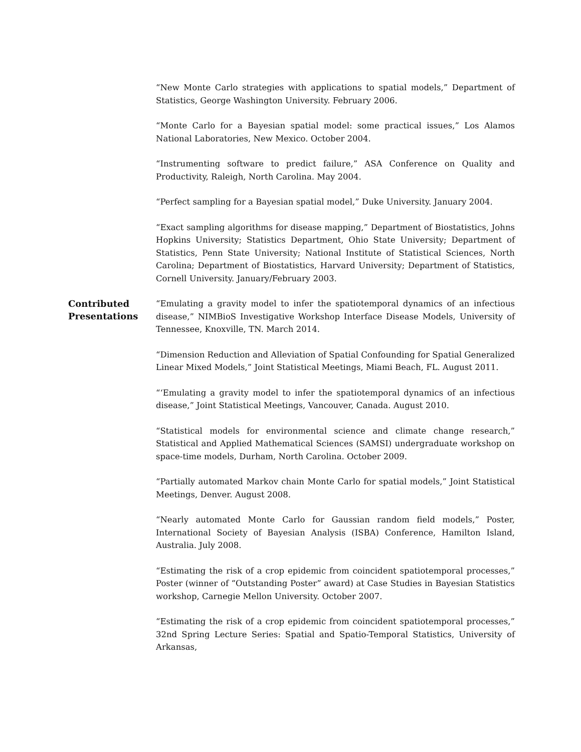“New Monte Carlo strategies with applications to spatial models,” Department of Statistics, George Washington University. February 2006.
“Monte Carlo for a Bayesian spatial model: some practical issues,” Los Alamos National Laboratories, New Mexico. October 2004.
“Instrumenting software to predict failure,” ASA Conference on Quality and Productivity, Raleigh, North Carolina. May 2004.
“Perfect sampling for a Bayesian spatial model,” Duke University. January 2004.
“Exact sampling algorithms for disease mapping,” Department of Biostatistics, Johns Hopkins University; Statistics Department, Ohio State University; Department of Statistics, Penn State University; National Institute of Statistical Sciences, North Carolina; Department of Biostatistics, Harvard University; Department of Statistics, Cornell University. January/February 2003.
Contributed Presentations
“Emulating a gravity model to infer the spatiotemporal dynamics of an infectious disease,” NIMBioS Investigative Workshop Interface Disease Models, University of Tennessee, Knoxville, TN. March 2014.
“Dimension Reduction and Alleviation of Spatial Confounding for Spatial Generalized Linear Mixed Models,” Joint Statistical Meetings, Miami Beach, FL. August 2011.
“‘Emulating a gravity model to infer the spatiotemporal dynamics of an infectious disease,” Joint Statistical Meetings, Vancouver, Canada. August 2010.
“Statistical models for environmental science and climate change research,” Statistical and Applied Mathematical Sciences (SAMSI) undergraduate workshop on space-time models, Durham, North Carolina. October 2009.
“Partially automated Markov chain Monte Carlo for spatial models,” Joint Statistical Meetings, Denver. August 2008.
“Nearly automated Monte Carlo for Gaussian random field models,” Poster, International Society of Bayesian Analysis (ISBA) Conference, Hamilton Island, Australia. July 2008.
“Estimating the risk of a crop epidemic from coincident spatiotemporal processes,” Poster (winner of “Outstanding Poster” award) at Case Studies in Bayesian Statistics workshop, Carnegie Mellon University. October 2007.
“Estimating the risk of a crop epidemic from coincident spatiotemporal processes,” 32nd Spring Lecture Series: Spatial and Spatio-Temporal Statistics, University of Arkansas,